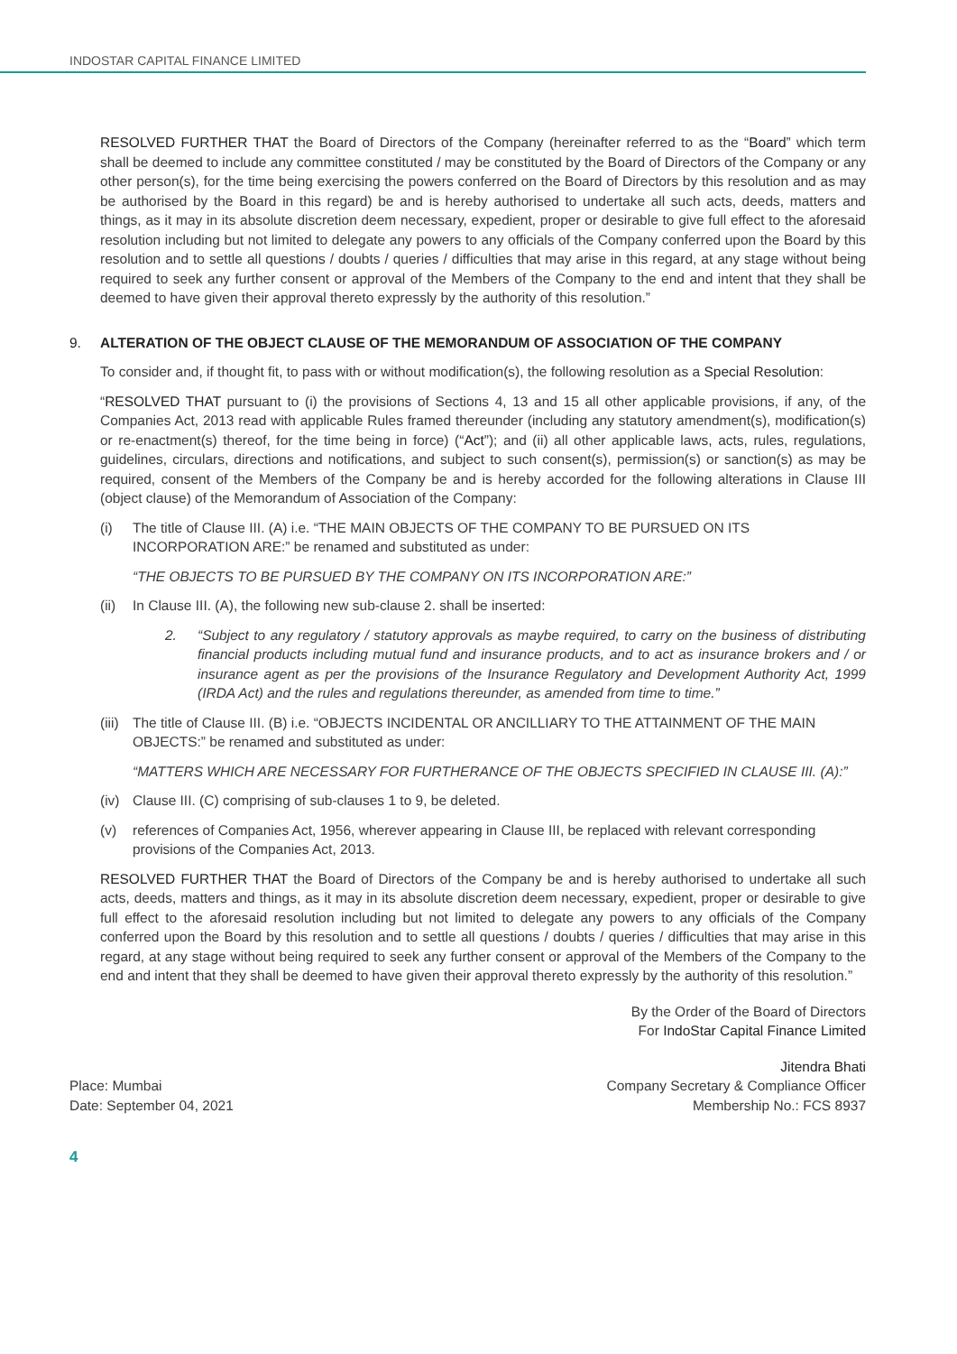INDOSTAR CAPITAL FINANCE LIMITED
RESOLVED FURTHER THAT the Board of Directors of the Company (hereinafter referred to as the “Board” which term shall be deemed to include any committee constituted / may be constituted by the Board of Directors of the Company or any other person(s), for the time being exercising the powers conferred on the Board of Directors by this resolution and as may be authorised by the Board in this regard) be and is hereby authorised to undertake all such acts, deeds, matters and things, as it may in its absolute discretion deem necessary, expedient, proper or desirable to give full effect to the aforesaid resolution including but not limited to delegate any powers to any officials of the Company conferred upon the Board by this resolution and to settle all questions / doubts / queries / difficulties that may arise in this regard, at any stage without being required to seek any further consent or approval of the Members of the Company to the end and intent that they shall be deemed to have given their approval thereto expressly by the authority of this resolution.”
9. ALTERATION OF THE OBJECT CLAUSE OF THE MEMORANDUM OF ASSOCIATION OF THE COMPANY
To consider and, if thought fit, to pass with or without modification(s), the following resolution as a Special Resolution:
“RESOLVED THAT pursuant to (i) the provisions of Sections 4, 13 and 15 all other applicable provisions, if any, of the Companies Act, 2013 read with applicable Rules framed thereunder (including any statutory amendment(s), modification(s) or re-enactment(s) thereof, for the time being in force) (“Act”); and (ii) all other applicable laws, acts, rules, regulations, guidelines, circulars, directions and notifications, and subject to such consent(s), permission(s) or sanction(s) as may be required, consent of the Members of the Company be and is hereby accorded for the following alterations in Clause III (object clause) of the Memorandum of Association of the Company:
(i) The title of Clause III. (A) i.e. “THE MAIN OBJECTS OF THE COMPANY TO BE PURSUED ON ITS INCORPORATION ARE:” be renamed and substituted as under:
“THE OBJECTS TO BE PURSUED BY THE COMPANY ON ITS INCORPORATION ARE:”
(ii)
In Clause III. (A), the following new sub-clause 2. shall be inserted:
2. “Subject to any regulatory / statutory approvals as maybe required, to carry on the business of distributing financial products including mutual fund and insurance products, and to act as insurance brokers and / or insurance agent as per the provisions of the Insurance Regulatory and Development Authority Act, 1999 (IRDA Act) and the rules and regulations thereunder, as amended from time to time.”
(iii)
The title of Clause III. (B) i.e. “OBJECTS INCIDENTAL OR ANCILLIARY TO THE ATTAINMENT OF THE MAIN OBJECTS:” be renamed and substituted as under:
“MATTERS WHICH ARE NECESSARY FOR FURTHERANCE OF THE OBJECTS SPECIFIED IN CLAUSE III. (A):”
(iv)
Clause III. (C) comprising of sub-clauses 1 to 9, be deleted.
(v) references of Companies Act, 1956, wherever appearing in Clause III, be replaced with relevant corresponding provisions of the Companies Act, 2013.
RESOLVED FURTHER THAT the Board of Directors of the Company be and is hereby authorised to undertake all such acts, deeds, matters and things, as it may in its absolute discretion deem necessary, expedient, proper or desirable to give full effect to the aforesaid resolution including but not limited to delegate any powers to any officials of the Company conferred upon the Board by this resolution and to settle all questions / doubts / queries / difficulties that may arise in this regard, at any stage without being required to seek any further consent or approval of the Members of the Company to the end and intent that they shall be deemed to have given their approval thereto expressly by the authority of this resolution.”
By the Order of the Board of Directors
For IndoStar Capital Finance Limited
Jitendra Bhati
Place: Mumbai
Date: September 04, 2021
Company Secretary & Compliance Officer
Membership No.: FCS 8937
4